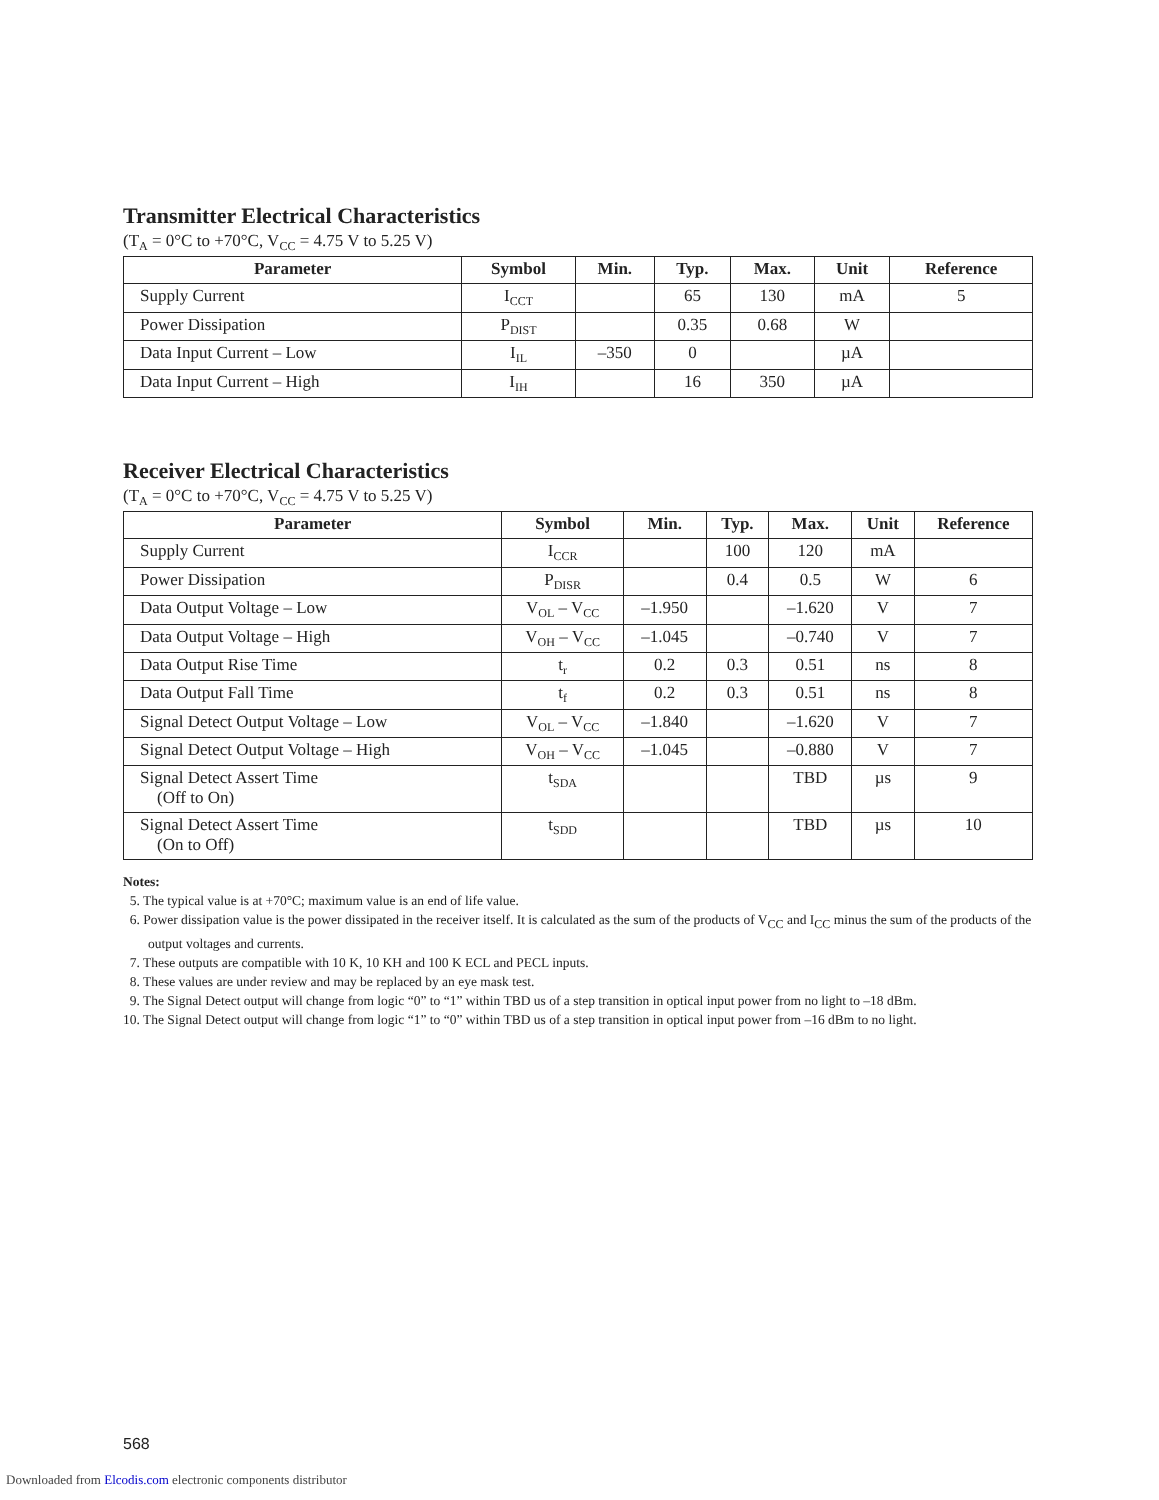Transmitter Electrical Characteristics
(T<sub>A</sub> = 0°C to +70°C, V<sub>CC</sub> = 4.75 V to 5.25 V)
| Parameter | Symbol | Min. | Typ. | Max. | Unit | Reference |
| --- | --- | --- | --- | --- | --- | --- |
| Supply Current | I<sub>CCT</sub> | | 65 | 130 | mA | 5 |
| Power Dissipation | P<sub>DIST</sub> | | 0.35 | 0.68 | W | |
| Data Input Current – Low | I<sub>IL</sub> | –350 | 0 | | µA | |
| Data Input Current – High | I<sub>IH</sub> | | 16 | 350 | µA | |
Receiver Electrical Characteristics
(T<sub>A</sub> = 0°C to +70°C, V<sub>CC</sub> = 4.75 V to 5.25 V)
| Parameter | Symbol | Min. | Typ. | Max. | Unit | Reference |
| --- | --- | --- | --- | --- | --- | --- |
| Supply Current | I<sub>CCR</sub> | | 100 | 120 | mA | |
| Power Dissipation | P<sub>DISR</sub> | | 0.4 | 0.5 | W | 6 |
| Data Output Voltage – Low | V<sub>OL</sub> – V<sub>CC</sub> | –1.950 | | –1.620 | V | 7 |
| Data Output Voltage – High | V<sub>OH</sub> – V<sub>CC</sub> | –1.045 | | –0.740 | V | 7 |
| Data Output Rise Time | t<sub>r</sub> | 0.2 | 0.3 | 0.51 | ns | 8 |
| Data Output Fall Time | t<sub>f</sub> | 0.2 | 0.3 | 0.51 | ns | 8 |
| Signal Detect Output Voltage – Low | V<sub>OL</sub> – V<sub>CC</sub> | –1.840 | | –1.620 | V | 7 |
| Signal Detect Output Voltage – High | V<sub>OH</sub> – V<sub>CC</sub> | –1.045 | | –0.880 | V | 7 |
| Signal Detect Assert Time (Off to On) | t<sub>SDA</sub> | | | TBD | µs | 9 |
| Signal Detect Assert Time (On to Off) | t<sub>SDD</sub> | | | TBD | µs | 10 |
Notes:
5. The typical value is at +70°C; maximum value is an end of life value.
6. Power dissipation value is the power dissipated in the receiver itself. It is calculated as the sum of the products of V<sub>CC</sub> and I<sub>CC</sub> minus the sum of the products of the output voltages and currents.
7. These outputs are compatible with 10 K, 10 KH and 100 K ECL and PECL inputs.
8. These values are under review and may be replaced by an eye mask test.
9. The Signal Detect output will change from logic “0” to “1” within TBD us of a step transition in optical input power from no light to –18 dBm.
10. The Signal Detect output will change from logic “1” to “0” within TBD us of a step transition in optical input power from –16 dBm to no light.
568
Downloaded from Elcodis.com electronic components distributor